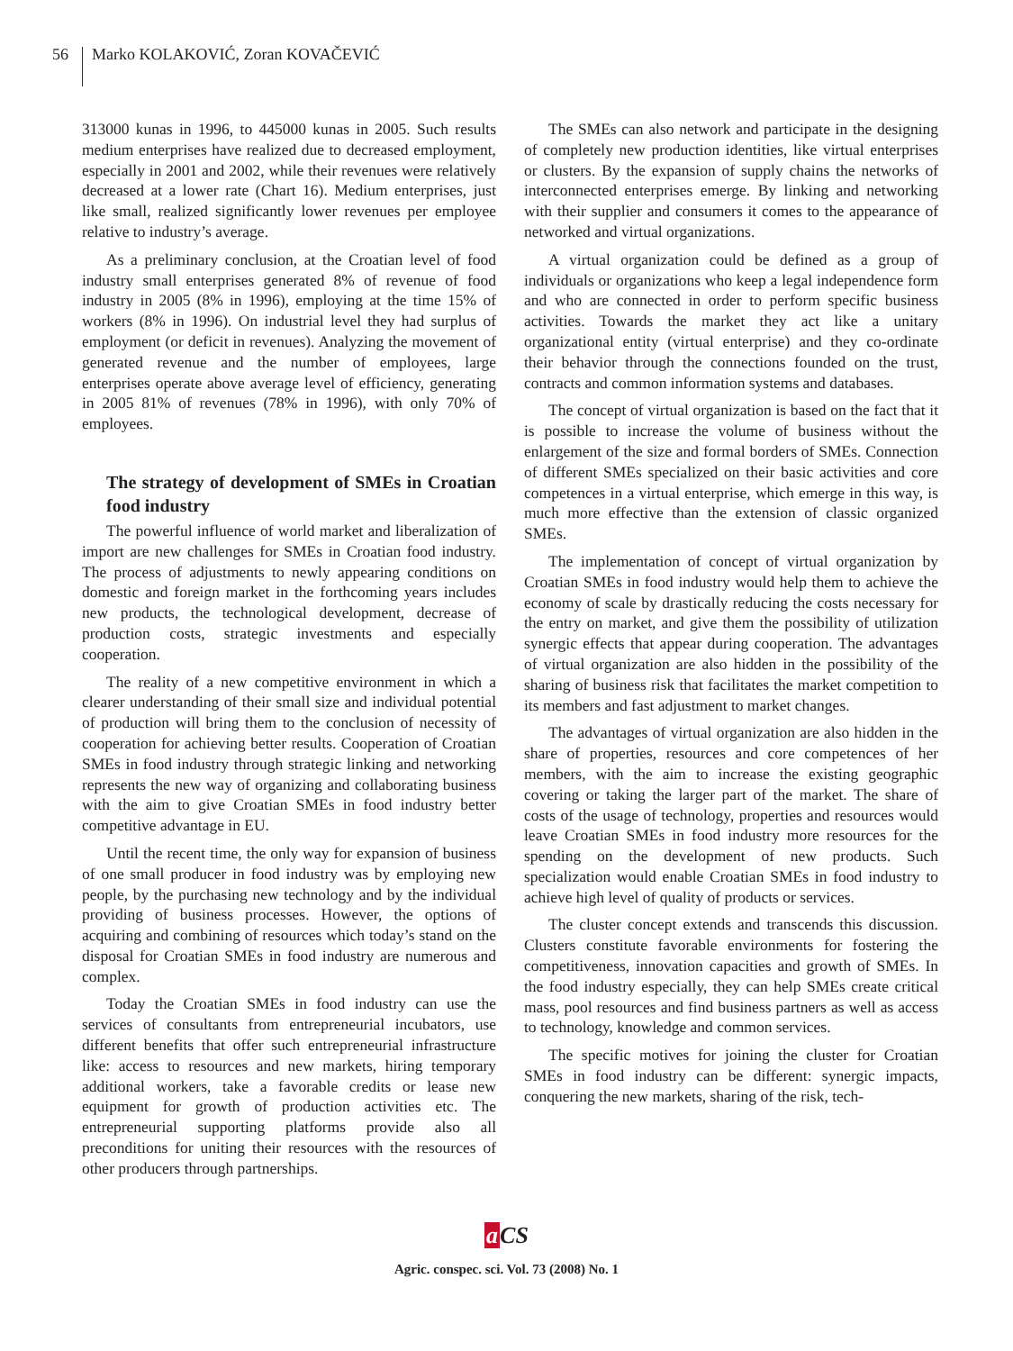56
Marko KOLAKOVIĆ, Zoran KOVAČEVIĆ
313000 kunas in 1996, to 445000 kunas in 2005. Such results medium enterprises have realized due to decreased employment, especially in 2001 and 2002, while their revenues were relatively decreased at a lower rate (Chart 16). Medium enterprises, just like small, realized significantly lower revenues per employee relative to industry’s average.
As a preliminary conclusion, at the Croatian level of food industry small enterprises generated 8% of revenue of food industry in 2005 (8% in 1996), employing at the time 15% of workers (8% in 1996). On industrial level they had surplus of employment (or deficit in revenues). Analyzing the movement of generated revenue and the number of employees, large enterprises operate above average level of efficiency, generating in 2005 81% of revenues (78% in 1996), with only 70% of employees.
The strategy of development of SMEs in Croatian food industry
The powerful influence of world market and liberalization of import are new challenges for SMEs in Croatian food industry. The process of adjustments to newly appearing conditions on domestic and foreign market in the forthcoming years includes new products, the technological development, decrease of production costs, strategic investments and especially cooperation.
The reality of a new competitive environment in which a clearer understanding of their small size and individual potential of production will bring them to the conclusion of necessity of cooperation for achieving better results. Cooperation of Croatian SMEs in food industry through strategic linking and networking represents the new way of organizing and collaborating business with the aim to give Croatian SMEs in food industry better competitive advantage in EU.
Until the recent time, the only way for expansion of business of one small producer in food industry was by employing new people, by the purchasing new technology and by the individual providing of business processes. However, the options of acquiring and combining of resources which today’s stand on the disposal for Croatian SMEs in food industry are numerous and complex.
Today the Croatian SMEs in food industry can use the services of consultants from entrepreneurial incubators, use different benefits that offer such entrepreneurial infrastructure like: access to resources and new markets, hiring temporary additional workers, take a favorable credits or lease new equipment for growth of production activities etc. The entrepreneurial supporting platforms provide also all preconditions for uniting their resources with the resources of other producers through partnerships.
The SMEs can also network and participate in the designing of completely new production identities, like virtual enterprises or clusters. By the expansion of supply chains the networks of interconnected enterprises emerge. By linking and networking with their supplier and consumers it comes to the appearance of networked and virtual organizations.
A virtual organization could be defined as a group of individuals or organizations who keep a legal independence form and who are connected in order to perform specific business activities. Towards the market they act like a unitary organizational entity (virtual enterprise) and they co-ordinate their behavior through the connections founded on the trust, contracts and common information systems and databases.
The concept of virtual organization is based on the fact that it is possible to increase the volume of business without the enlargement of the size and formal borders of SMEs. Connection of different SMEs specialized on their basic activities and core competences in a virtual enterprise, which emerge in this way, is much more effective than the extension of classic organized SMEs.
The implementation of concept of virtual organization by Croatian SMEs in food industry would help them to achieve the economy of scale by drastically reducing the costs necessary for the entry on market, and give them the possibility of utilization synergic effects that appear during cooperation. The advantages of virtual organization are also hidden in the possibility of the sharing of business risk that facilitates the market competition to its members and fast adjustment to market changes.
The advantages of virtual organization are also hidden in the share of properties, resources and core competences of her members, with the aim to increase the existing geographic covering or taking the larger part of the market. The share of costs of the usage of technology, properties and resources would leave Croatian SMEs in food industry more resources for the spending on the development of new products. Such specialization would enable Croatian SMEs in food industry to achieve high level of quality of products or services.
The cluster concept extends and transcends this discussion. Clusters constitute favorable environments for fostering the competitiveness, innovation capacities and growth of SMEs. In the food industry especially, they can help SMEs create critical mass, pool resources and find business partners as well as access to technology, knowledge and common services.
The specific motives for joining the cluster for Croatian SMEs in food industry can be different: synergic impacts, conquering the new markets, sharing of the risk, tech-
a CS
Agric. conspec. sci. Vol. 73 (2008) No. 1